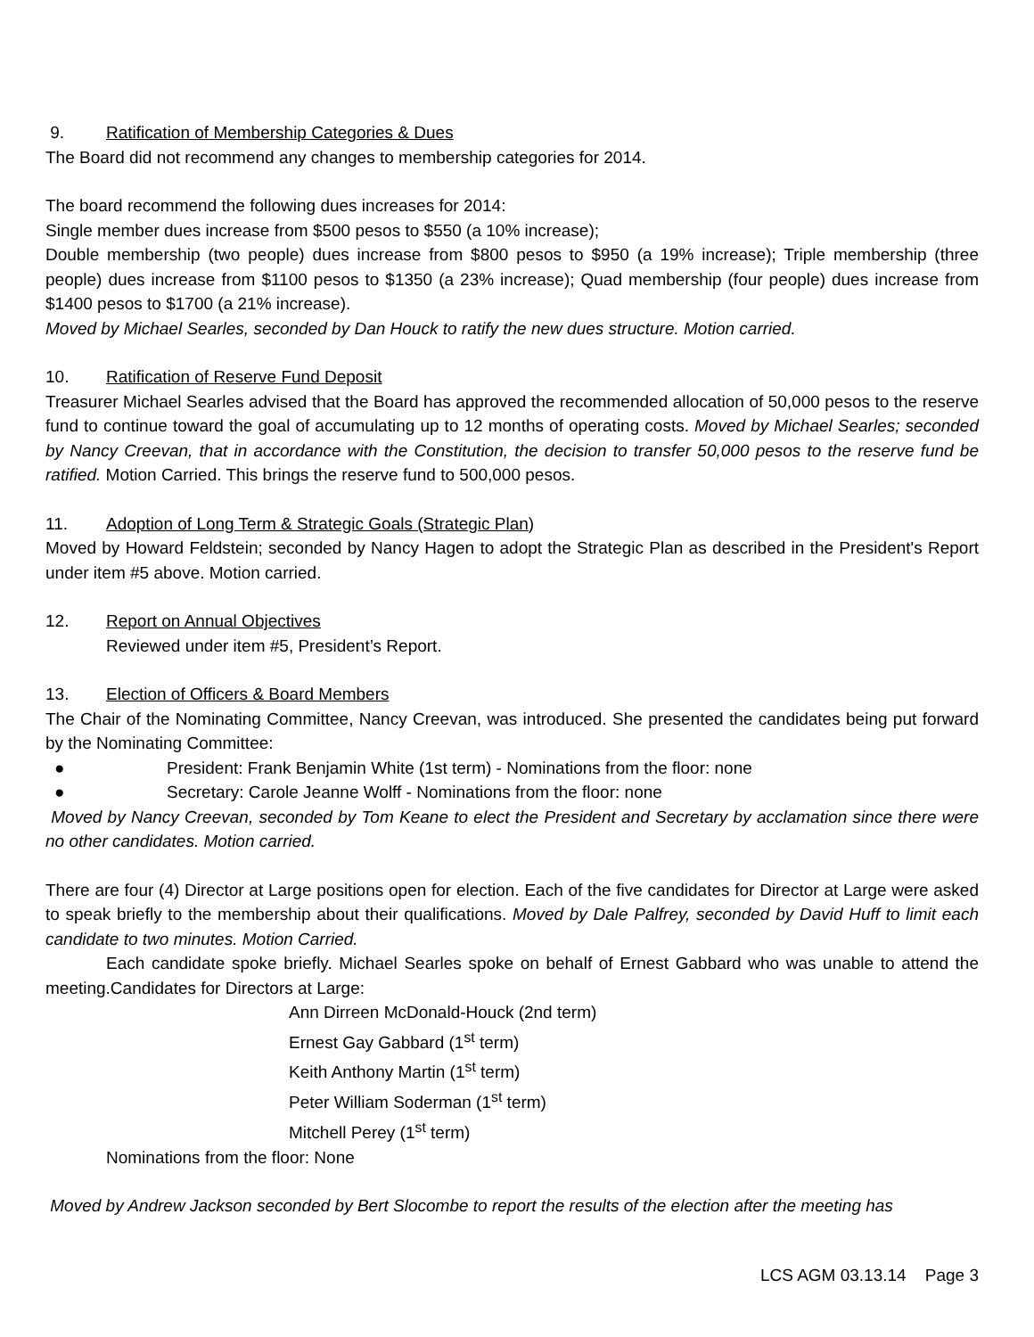9. Ratification of Membership Categories & Dues
The Board did not recommend any changes to membership categories for 2014.
The board recommend the following dues increases for 2014:
Single member dues increase from $500 pesos to $550 (a 10% increase);
Double membership (two people) dues increase from $800 pesos to $950 (a 19% increase); Triple membership (three people) dues increase from $1100 pesos to $1350 (a 23% increase); Quad membership (four people) dues increase from $1400 pesos to $1700 (a 21% increase).
Moved by Michael Searles, seconded by Dan Houck to ratify the new dues structure. Motion carried.
10. Ratification of Reserve Fund Deposit
Treasurer Michael Searles advised that the Board has approved the recommended allocation of 50,000 pesos to the reserve fund to continue toward the goal of accumulating up to 12 months of operating costs. Moved by Michael Searles; seconded by Nancy Creevan, that in accordance with the Constitution, the decision to transfer 50,000 pesos to the reserve fund be ratified. Motion Carried. This brings the reserve fund to 500,000 pesos.
11. Adoption of Long Term & Strategic Goals (Strategic Plan)
Moved by Howard Feldstein; seconded by Nancy Hagen to adopt the Strategic Plan as described in the President's Report under item #5 above. Motion carried.
12. Report on Annual Objectives
Reviewed under item #5, President’s Report.
13. Election of Officers & Board Members
The Chair of the Nominating Committee, Nancy Creevan, was introduced. She presented the candidates being put forward by the Nominating Committee:
● President: Frank Benjamin White (1st term) - Nominations from the floor: none
● Secretary: Carole Jeanne Wolff - Nominations from the floor: none
Moved by Nancy Creevan, seconded by Tom Keane to elect the President and Secretary by acclamation since there were no other candidates. Motion carried.
There are four (4) Director at Large positions open for election. Each of the five candidates for Director at Large were asked to speak briefly to the membership about their qualifications. Moved by Dale Palfrey, seconded by David Huff to limit each candidate to two minutes. Motion Carried.
Each candidate spoke briefly. Michael Searles spoke on behalf of Ernest Gabbard who was unable to attend the meeting.Candidates for Directors at Large:
Ann Dirreen McDonald-Houck (2nd term)
Ernest Gay Gabbard (1<sup>st</sup> term)
Keith Anthony Martin (1<sup>st</sup> term)
Peter William Soderman (1<sup>st</sup> term)
Mitchell Perey (1<sup>st</sup> term)
Nominations from the floor: None
Moved by Andrew Jackson seconded by Bert Slocombe to report the results of the election after the meeting has
LCS AGM 03.13.14 Page 3